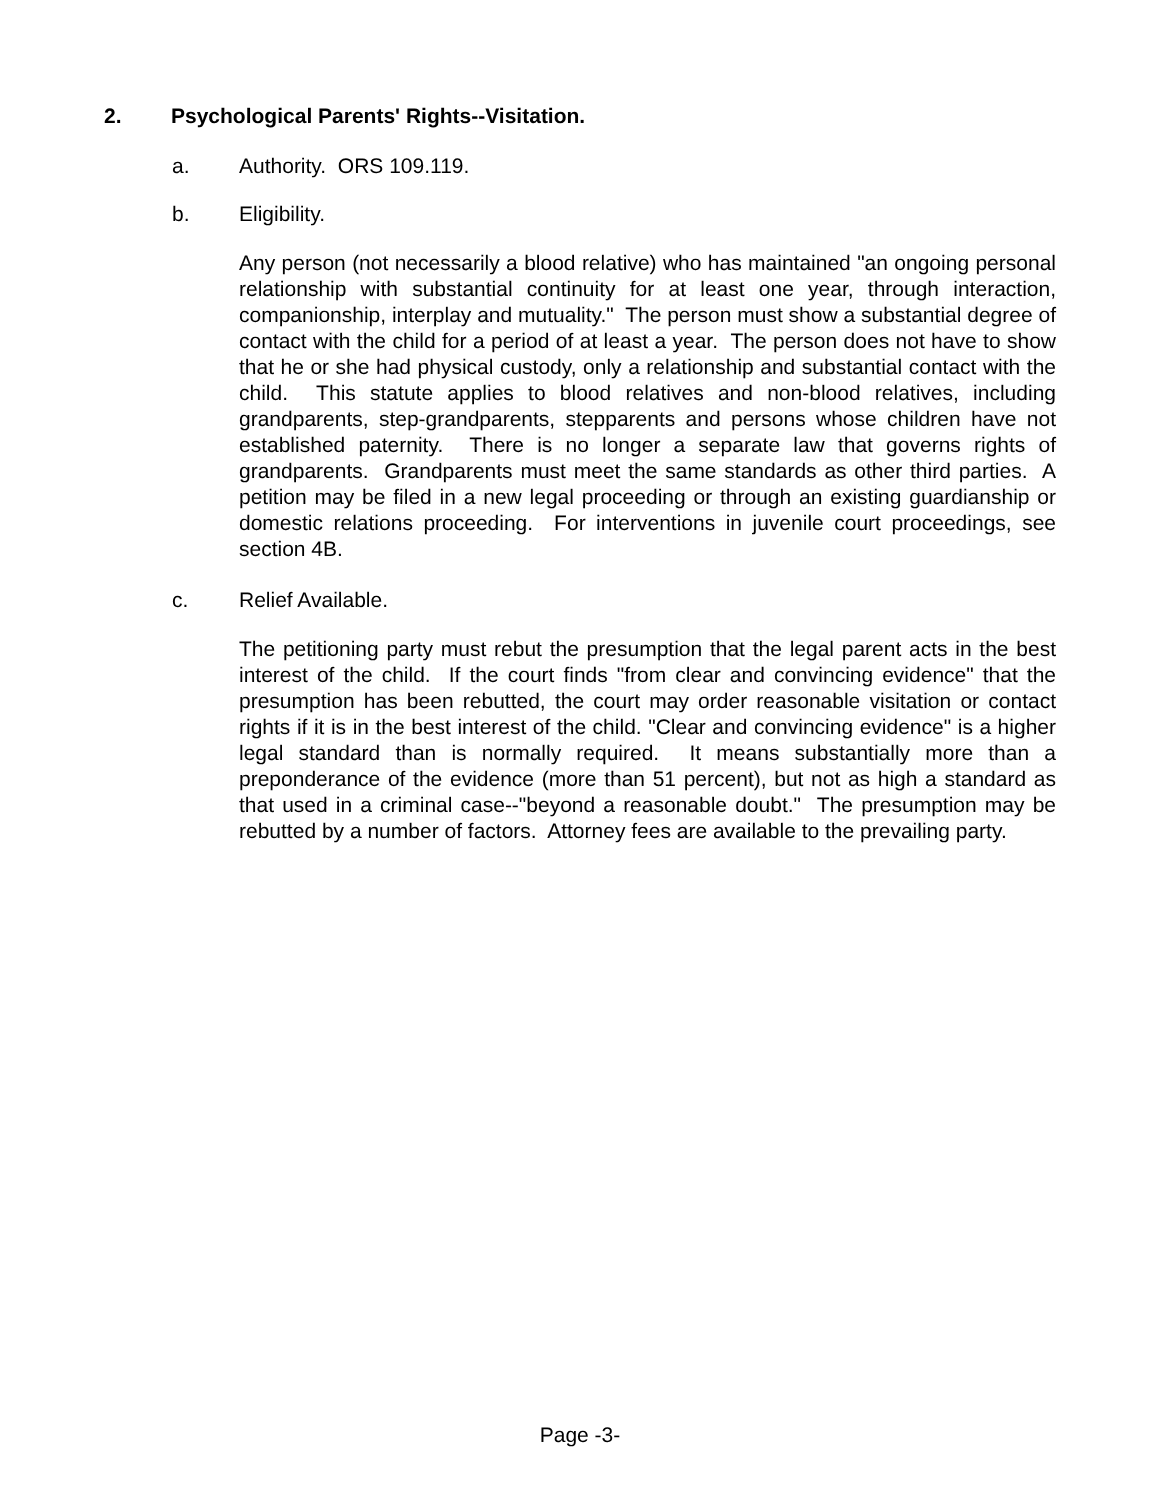2. Psychological Parents' Rights--Visitation.
a. Authority. ORS 109.119.
b. Eligibility.
Any person (not necessarily a blood relative) who has maintained "an ongoing personal relationship with substantial continuity for at least one year, through interaction, companionship, interplay and mutuality." The person must show a substantial degree of contact with the child for a period of at least a year. The person does not have to show that he or she had physical custody, only a relationship and substantial contact with the child. This statute applies to blood relatives and non-blood relatives, including grandparents, step-grandparents, stepparents and persons whose children have not established paternity. There is no longer a separate law that governs rights of grandparents. Grandparents must meet the same standards as other third parties. A petition may be filed in a new legal proceeding or through an existing guardianship or domestic relations proceeding. For interventions in juvenile court proceedings, see section 4B.
c. Relief Available.
The petitioning party must rebut the presumption that the legal parent acts in the best interest of the child. If the court finds "from clear and convincing evidence" that the presumption has been rebutted, the court may order reasonable visitation or contact rights if it is in the best interest of the child. "Clear and convincing evidence" is a higher legal standard than is normally required. It means substantially more than a preponderance of the evidence (more than 51 percent), but not as high a standard as that used in a criminal case--"beyond a reasonable doubt." The presumption may be rebutted by a number of factors. Attorney fees are available to the prevailing party.
Page -3-